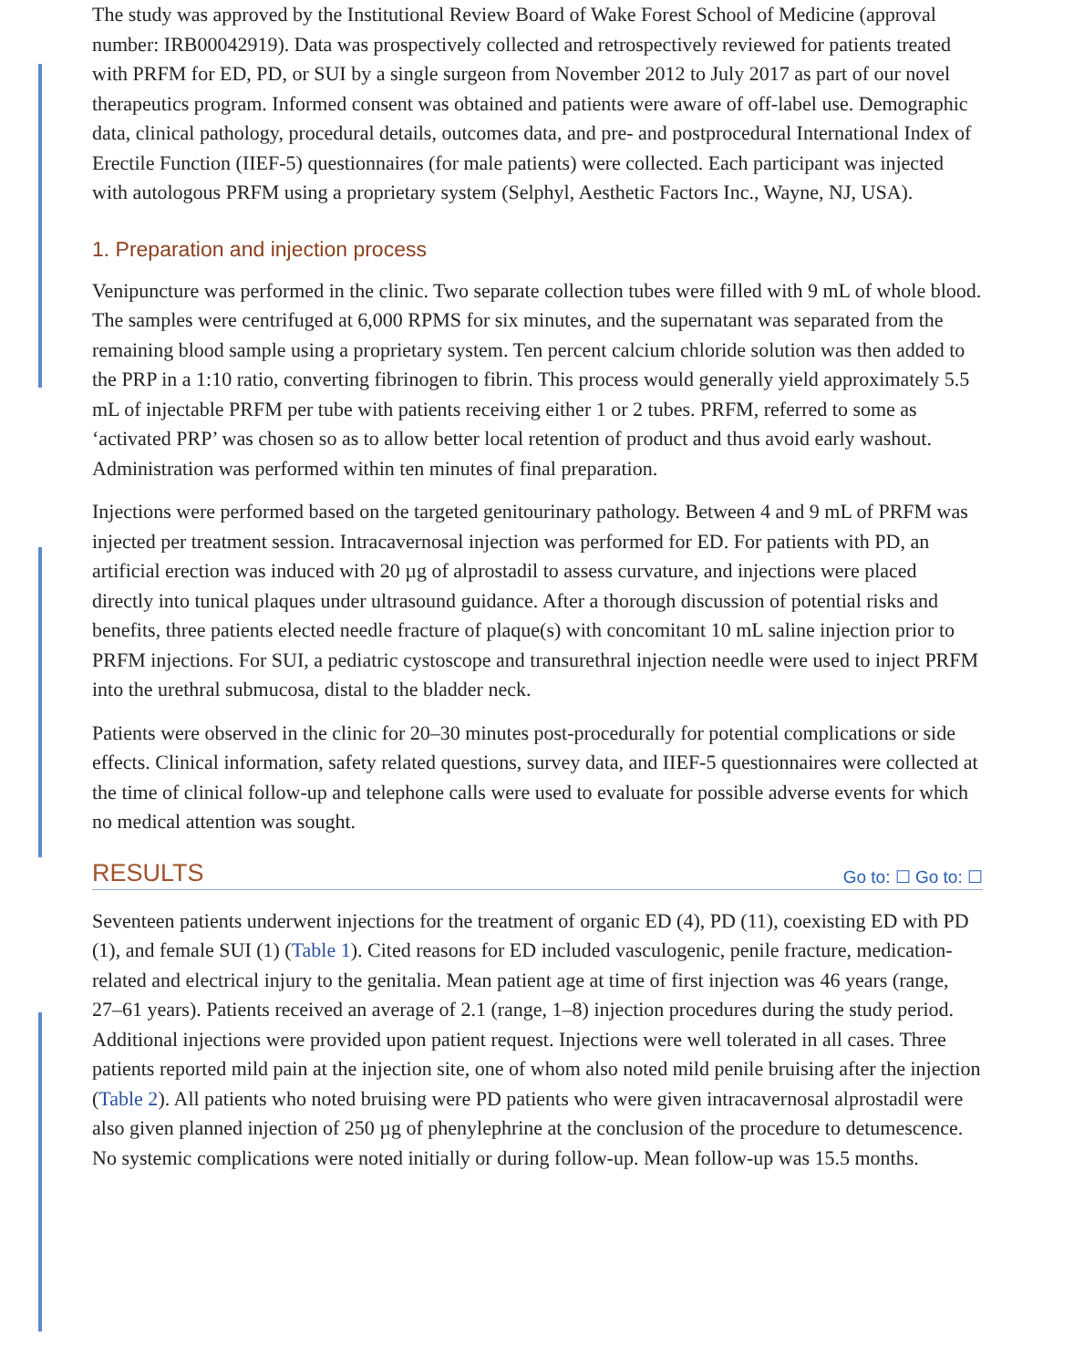The study was approved by the Institutional Review Board of Wake Forest School of Medicine (approval number: IRB00042919). Data was prospectively collected and retrospectively reviewed for patients treated with PRFM for ED, PD, or SUI by a single surgeon from November 2012 to July 2017 as part of our novel therapeutics program. Informed consent was obtained and patients were aware of off-label use. Demographic data, clinical pathology, procedural details, outcomes data, and pre- and postprocedural International Index of Erectile Function (IIEF-5) questionnaires (for male patients) were collected. Each participant was injected with autologous PRFM using a proprietary system (Selphyl, Aesthetic Factors Inc., Wayne, NJ, USA).
1. Preparation and injection process
Venipuncture was performed in the clinic. Two separate collection tubes were filled with 9 mL of whole blood. The samples were centrifuged at 6,000 RPMS for six minutes, and the supernatant was separated from the remaining blood sample using a proprietary system. Ten percent calcium chloride solution was then added to the PRP in a 1:10 ratio, converting fibrinogen to fibrin. This process would generally yield approximately 5.5 mL of injectable PRFM per tube with patients receiving either 1 or 2 tubes. PRFM, referred to some as ‘activated PRP’ was chosen so as to allow better local retention of product and thus avoid early washout. Administration was performed within ten minutes of final preparation.
Injections were performed based on the targeted genitourinary pathology. Between 4 and 9 mL of PRFM was injected per treatment session. Intracavernosal injection was performed for ED. For patients with PD, an artificial erection was induced with 20 µg of alprostadil to assess curvature, and injections were placed directly into tunical plaques under ultrasound guidance. After a thorough discussion of potential risks and benefits, three patients elected needle fracture of plaque(s) with concomitant 10 mL saline injection prior to PRFM injections. For SUI, a pediatric cystoscope and transurethral injection needle were used to inject PRFM into the urethral submucosa, distal to the bladder neck.
Patients were observed in the clinic for 20–30 minutes post-procedurally for potential complications or side effects. Clinical information, safety related questions, survey data, and IIEF-5 questionnaires were collected at the time of clinical follow-up and telephone calls were used to evaluate for possible adverse events for which no medical attention was sought.
RESULTS
Go to: ☐ Go to: ☐
Seventeen patients underwent injections for the treatment of organic ED (4), PD (11), coexisting ED with PD (1), and female SUI (1) (Table 1). Cited reasons for ED included vasculogenic, penile fracture, medication-related and electrical injury to the genitalia. Mean patient age at time of first injection was 46 years (range, 27–61 years). Patients received an average of 2.1 (range, 1–8) injection procedures during the study period. Additional injections were provided upon patient request. Injections were well tolerated in all cases. Three patients reported mild pain at the injection site, one of whom also noted mild penile bruising after the injection (Table 2). All patients who noted bruising were PD patients who were given intracavernosal alprostadil were also given planned injection of 250 µg of phenylephrine at the conclusion of the procedure to detumescence. No systemic complications were noted initially or during follow-up. Mean follow-up was 15.5 months.